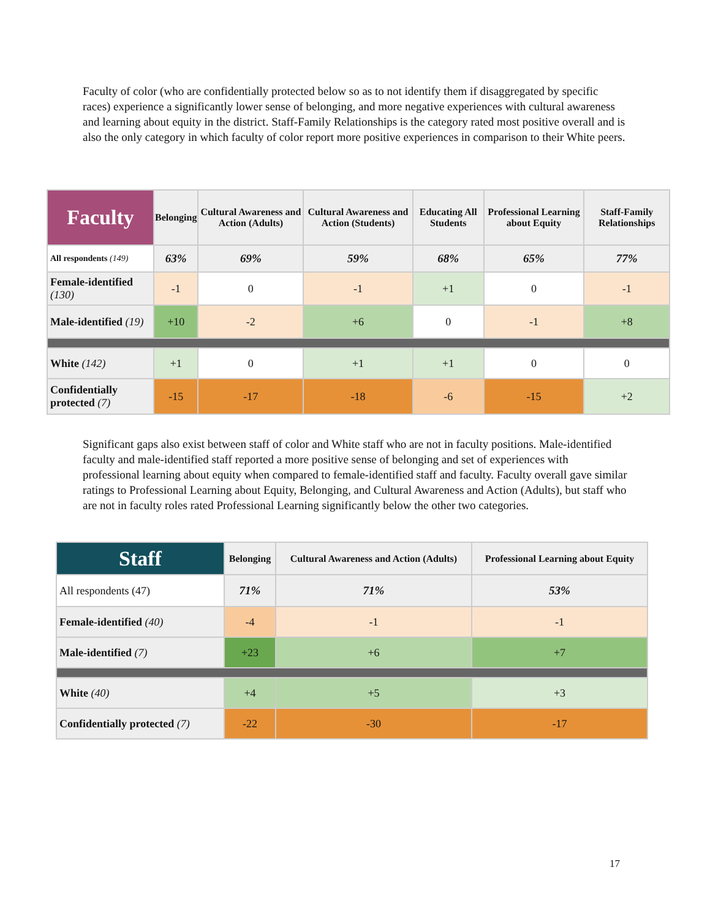Faculty of color (who are confidentially protected below so as to not identify them if disaggregated by specific races) experience a significantly lower sense of belonging, and more negative experiences with cultural awareness and learning about equity in the district. Staff-Family Relationships is the category rated most positive overall and is also the only category in which faculty of color report more positive experiences in comparison to their White peers.
| Faculty | Belonging | Cultural Awareness and Action (Adults) | Cultural Awareness and Action (Students) | Educating All Students | Professional Learning about Equity | Staff-Family Relationships |
| --- | --- | --- | --- | --- | --- | --- |
| All respondents (149) | 63% | 69% | 59% | 68% | 65% | 77% |
| Female-identified (130) | -1 | 0 | -1 | +1 | 0 | -1 |
| Male-identified (19) | +10 | -2 | +6 | 0 | -1 | +8 |
| White (142) | +1 | 0 | +1 | +1 | 0 | 0 |
| Confidentially protected (7) | -15 | -17 | -18 | -6 | -15 | +2 |
Significant gaps also exist between staff of color and White staff who are not in faculty positions. Male-identified faculty and male-identified staff reported a more positive sense of belonging and set of experiences with professional learning about equity when compared to female-identified staff and faculty. Faculty overall gave similar ratings to Professional Learning about Equity, Belonging, and Cultural Awareness and Action (Adults), but staff who are not in faculty roles rated Professional Learning significantly below the other two categories.
| Staff | Belonging | Cultural Awareness and Action (Adults) | Professional Learning about Equity |
| --- | --- | --- | --- |
| All respondents (47) | 71% | 71% | 53% |
| Female-identified (40) | -4 | -1 | -1 |
| Male-identified (7) | +23 | +6 | +7 |
| White (40) | +4 | +5 | +3 |
| Confidentially protected (7) | -22 | -30 | -17 |
17